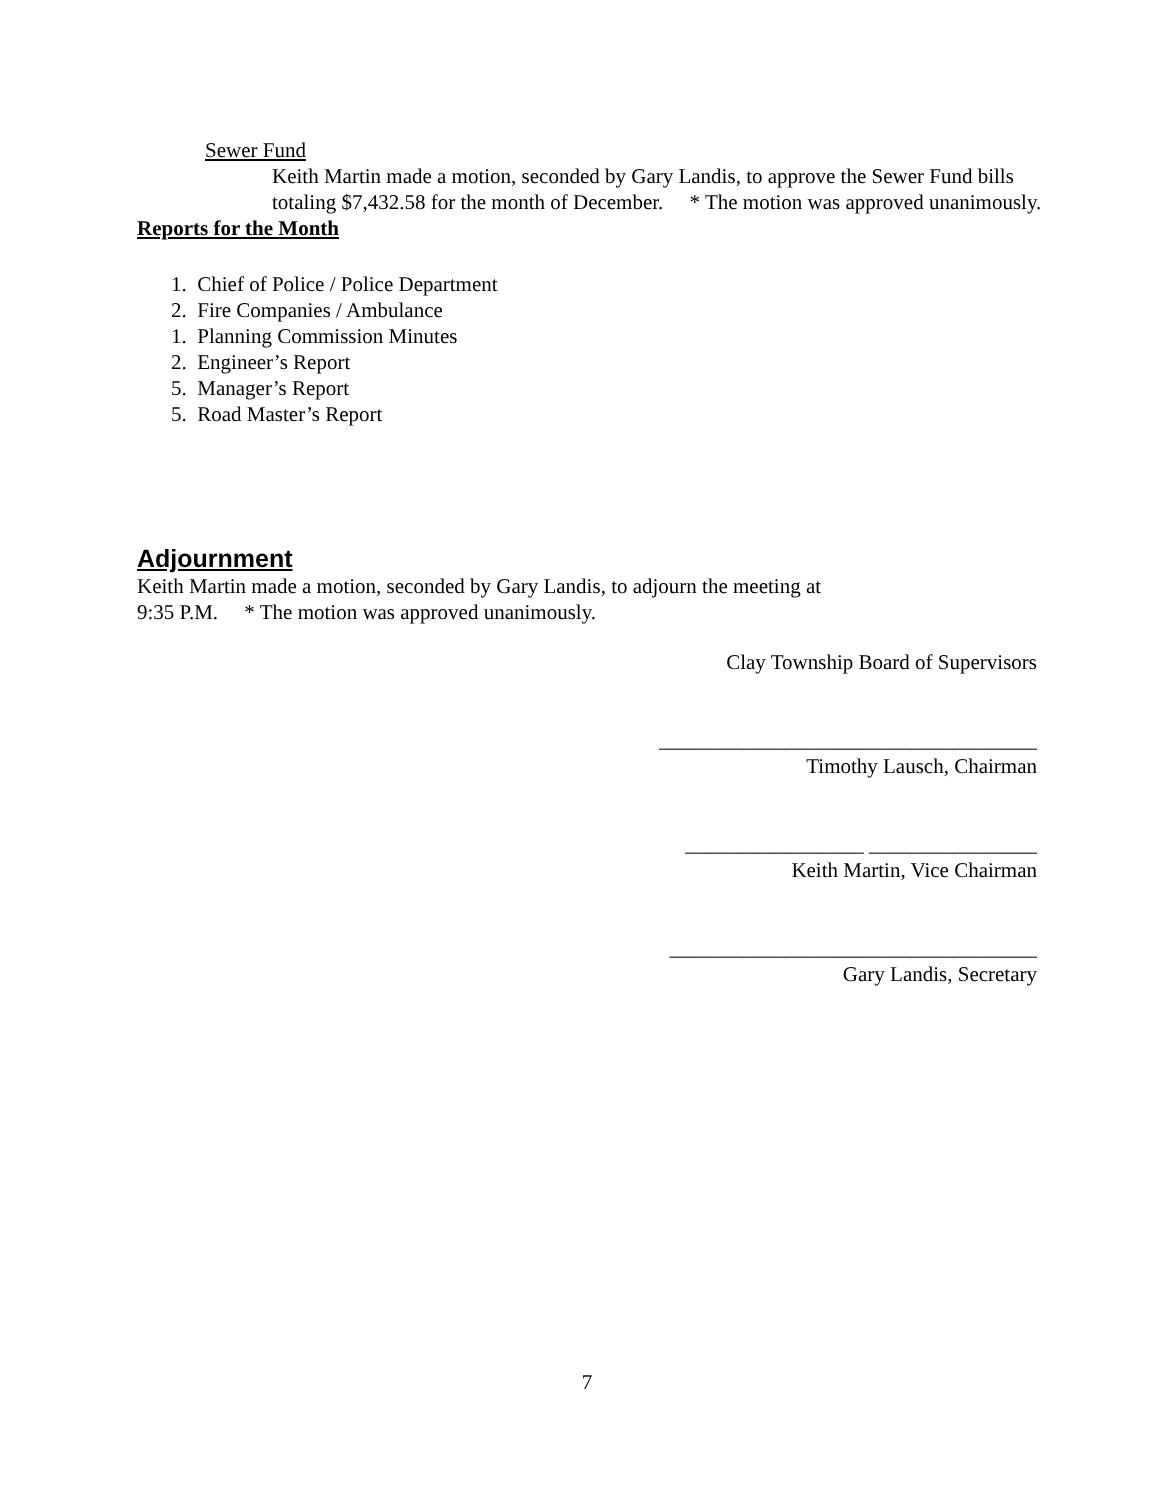Sewer Fund
Keith Martin made a motion, seconded by Gary Landis, to approve the Sewer Fund bills totaling $7,432.58 for the month of December. * The motion was approved unanimously.
Reports for the Month
1. Chief of Police / Police Department
2. Fire Companies / Ambulance
1. Planning Commission Minutes
2. Engineer’s Report
5. Manager’s Report
5. Road Master’s Report
Adjournment
Keith Martin made a motion, seconded by Gary Landis, to adjourn the meeting at
9:35 P.M. * The motion was approved unanimously.
Clay Township Board of Supervisors
____________________________________
Timothy Lausch, Chairman
_________________ ________________
Keith Martin, Vice Chairman
___________________________________
Gary Landis, Secretary
7